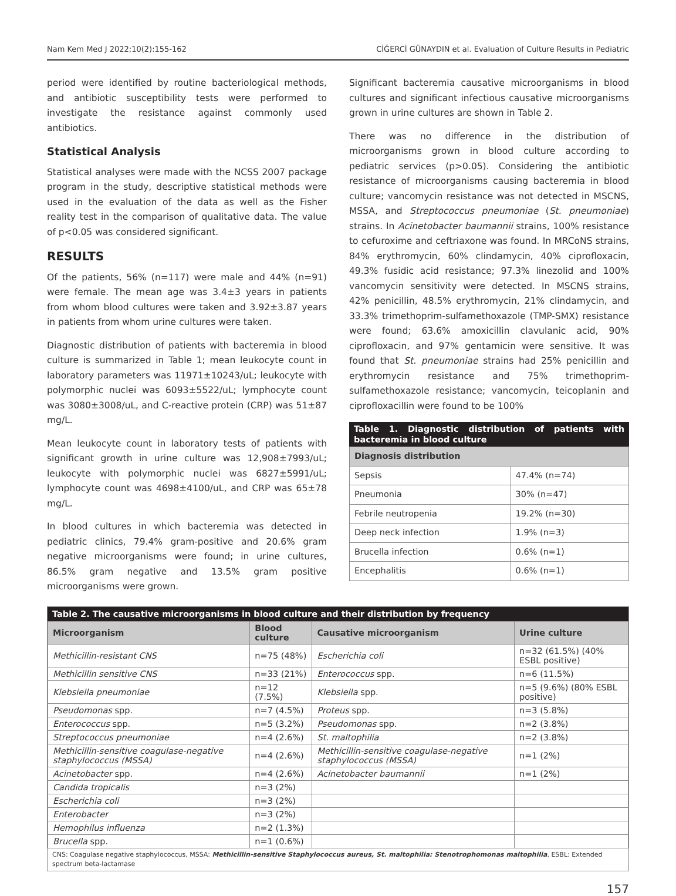Nam Kem Med J 2022;10(2):155-162 CİĞERCİ GÜNAYDIN et al. Evaluation of Culture Results in Pediatric
period were identified by routine bacteriological methods, and antibiotic susceptibility tests were performed to investigate the resistance against commonly used antibiotics.
Statistical Analysis
Statistical analyses were made with the NCSS 2007 package program in the study, descriptive statistical methods were used in the evaluation of the data as well as the Fisher reality test in the comparison of qualitative data. The value of p<0.05 was considered significant.
RESULTS
Of the patients, 56% (n=117) were male and 44% (n=91) were female. The mean age was 3.4±3 years in patients from whom blood cultures were taken and 3.92±3.87 years in patients from whom urine cultures were taken.
Diagnostic distribution of patients with bacteremia in blood culture is summarized in Table 1; mean leukocyte count in laboratory parameters was 11971±10243/uL; leukocyte with polymorphic nuclei was 6093±5522/uL; lymphocyte count was 3080±3008/uL, and C-reactive protein (CRP) was 51±87 mg/L.
Mean leukocyte count in laboratory tests of patients with significant growth in urine culture was 12,908±7993/uL; leukocyte with polymorphic nuclei was 6827±5991/uL; lymphocyte count was 4698±4100/uL, and CRP was 65±78 mg/L.
In blood cultures in which bacteremia was detected in pediatric clinics, 79.4% gram-positive and 20.6% gram negative microorganisms were found; in urine cultures, 86.5% gram negative and 13.5% gram positive microorganisms were grown.
Significant bacteremia causative microorganisms in blood cultures and significant infectious causative microorganisms grown in urine cultures are shown in Table 2.
There was no difference in the distribution of microorganisms grown in blood culture according to pediatric services (p>0.05). Considering the antibiotic resistance of microorganisms causing bacteremia in blood culture; vancomycin resistance was not detected in MSCNS, MSSA, and Streptococcus pneumoniae (St. pneumoniae) strains. In Acinetobacter baumannii strains, 100% resistance to cefuroxime and ceftriaxone was found. In MRCoNS strains, 84% erythromycin, 60% clindamycin, 40% ciprofloxacin, 49.3% fusidic acid resistance; 97.3% linezolid and 100% vancomycin sensitivity were detected. In MSCNS strains, 42% penicillin, 48.5% erythromycin, 21% clindamycin, and 33.3% trimethoprim-sulfamethoxazole (TMP-SMX) resistance were found; 63.6% amoxicillin clavulanic acid, 90% ciprofloxacin, and 97% gentamicin were sensitive. It was found that St. pneumoniae strains had 25% penicillin and erythromycin resistance and 75% trimethoprim-sulfamethoxazole resistance; vancomycin, teicoplanin and ciprofloxacillin were found to be 100%
Table 1. Diagnostic distribution of patients with bacteremia in blood culture
| Diagnosis distribution | |
| --- | --- |
| Sepsis | 47.4% (n=74) |
| Pneumonia | 30% (n=47) |
| Febrile neutropenia | 19.2% (n=30) |
| Deep neck infection | 1.9% (n=3) |
| Brucella infection | 0.6% (n=1) |
| Encephalitis | 0.6% (n=1) |
Table 2. The causative microorganisms in blood culture and their distribution by frequency
| Microorganism | Blood culture | Causative microorganism | Urine culture |
| --- | --- | --- | --- |
| Methicillin-resistant CNS | n=75 (48%) | Escherichia coli | n=32 (61.5%) (40% ESBL positive) |
| Methicillin sensitive CNS | n=33 (21%) | Enterococcus spp. | n=6 (11.5%) |
| Klebsiella pneumoniae | n=12 (7.5%) | Klebsiella spp. | n=5 (9.6%) (80% ESBL positive) |
| Pseudomonas spp. | n=7 (4.5%) | Proteus spp. | n=3 (5.8%) |
| Enterococcus spp. | n=5 (3.2%) | Pseudomonas spp. | n=2 (3.8%) |
| Streptococcus pneumoniae | n=4 (2.6%) | St. maltophilia | n=2 (3.8%) |
| Methicillin-sensitive coagulase-negative staphylococcus (MSSA) | n=4 (2.6%) | Methicillin-sensitive coagulase-negative staphylococcus (MSSA) | n=1 (2%) |
| Acinetobacter spp. | n=4 (2.6%) | Acinetobacter baumannii | n=1 (2%) |
| Candida tropicalis | n=3 (2%) | | |
| Escherichia coli | n=3 (2%) | | |
| Enterobacter | n=3 (2%) | | |
| Hemophilus influenza | n=2 (1.3%) | | |
| Brucella spp. | n=1 (0.6%) | | |
CNS: Coagulase negative staphylococcus, MSSA: Methicillin-sensitive Staphylococcus aureus, St. maltophilia: Stenotrophomonas maltophilia, ESBL: Extended spectrum beta-lactamase
157